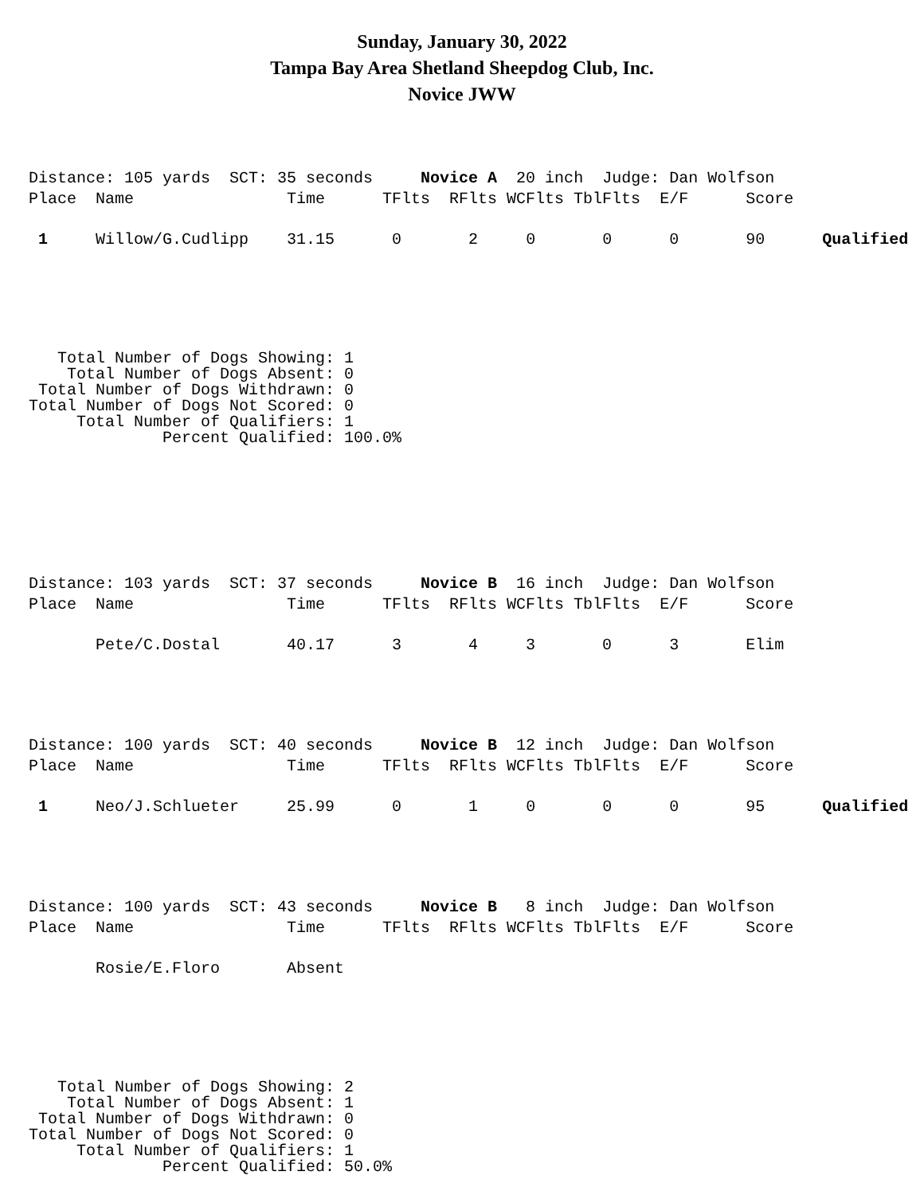Sunday, January 30, 2022
Tampa Bay Area Shetland Sheepdog Club, Inc.
Novice JWW
Distance: 105 yards  SCT: 35 seconds     Novice A  20 inch  Judge: Dan Wolfson
Place  Name                Time      TFlts  RFlts WCFlts TblFlts  E/F      Score

 1     Willow/G.Cudlipp    31.15      0       2     0       0      0       90      Qualified
   Total Number of Dogs Showing: 1
    Total Number of Dogs Absent: 0
 Total Number of Dogs Withdrawn: 0
Total Number of Dogs Not Scored: 0
     Total Number of Qualifiers: 1
              Percent Qualified: 100.0%
Distance: 103 yards  SCT: 37 seconds     Novice B  16 inch  Judge: Dan Wolfson
Place  Name                Time      TFlts  RFlts WCFlts TblFlts  E/F      Score

       Pete/C.Dostal       40.17      3       4     3       0      3       Elim
Distance: 100 yards  SCT: 40 seconds     Novice B  12 inch  Judge: Dan Wolfson
Place  Name                Time      TFlts  RFlts WCFlts TblFlts  E/F      Score

 1     Neo/J.Schlueter     25.99      0       1     0       0      0       95      Qualified
Distance: 100 yards  SCT: 43 seconds     Novice B   8 inch  Judge: Dan Wolfson
Place  Name                Time      TFlts  RFlts WCFlts TblFlts  E/F      Score

       Rosie/E.Floro       Absent
   Total Number of Dogs Showing: 2
    Total Number of Dogs Absent: 1
 Total Number of Dogs Withdrawn: 0
Total Number of Dogs Not Scored: 0
     Total Number of Qualifiers: 1
              Percent Qualified: 50.0%